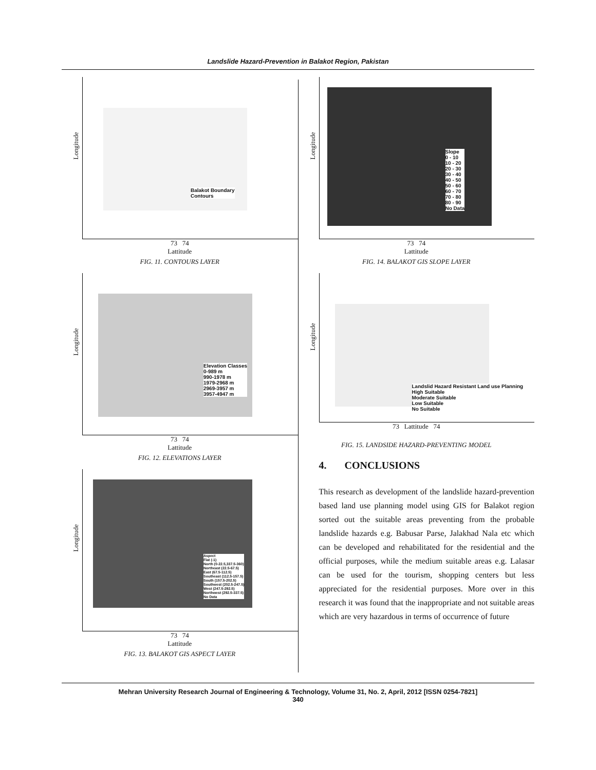Landslide Hazard-Prevention in Balakot Region, Pakistan
Longitude
Balakot Boundary
Contours
73 74
Lattitude
FIG. 11. CONTOURS LAYER
Longitude
Elevation Classes
0-989 m
990-1978 m
1979-2968 m
2969-3957 m
3957-4947 m
73 74
Lattitude
FIG. 12. ELEVATIONS LAYER
Longitude
Aspect
Flat (-1)
North (0-22.5,337.5-360)
Northeast (22.5-67.5)
East (67.5-112.5)
Southeast (112.5-157.5)
South (157.5-202.5)
Southwest (202.5-247.5)
West (247.5-292.5)
Northwest (292.5-337.5)
No Data
73 74
Lattitude
FIG. 13. BALAKOT GIS ASPECT LAYER
Longitude
Slope
0 - 10
10 - 20
20 - 30
30 - 40
40 - 50
50 - 60
60 - 70
70 - 80
80 - 90
No Data
73 74
Lattitude
FIG. 14. BALAKOT GIS SLOPE LAYER
Longitude
Landslid Hazard Resistant Land use Planning
High Suitable
Moderate Suitable
Low Suitable
No Suitable
73 Lattitude 74
FIG. 15. LANDSIDE HAZARD-PREVENTING MODEL
4. CONCLUSIONS
This research as development of the landslide hazard-prevention based land use planning model using GIS for Balakot region sorted out the suitable areas preventing from the probable landslide hazards e.g. Babusar Parse, Jalakhad Nala etc which can be developed and rehabilitated for the residential and the official purposes, while the medium suitable areas e.g. Lalasar can be used for the tourism, shopping centers but less appreciated for the residential purposes. More over in this research it was found that the inappropriate and not suitable areas which are very hazardous in terms of occurrence of future
Mehran University Research Journal of Engineering & Technology, Volume 31, No. 2, April, 2012 [ISSN 0254-7821]
340